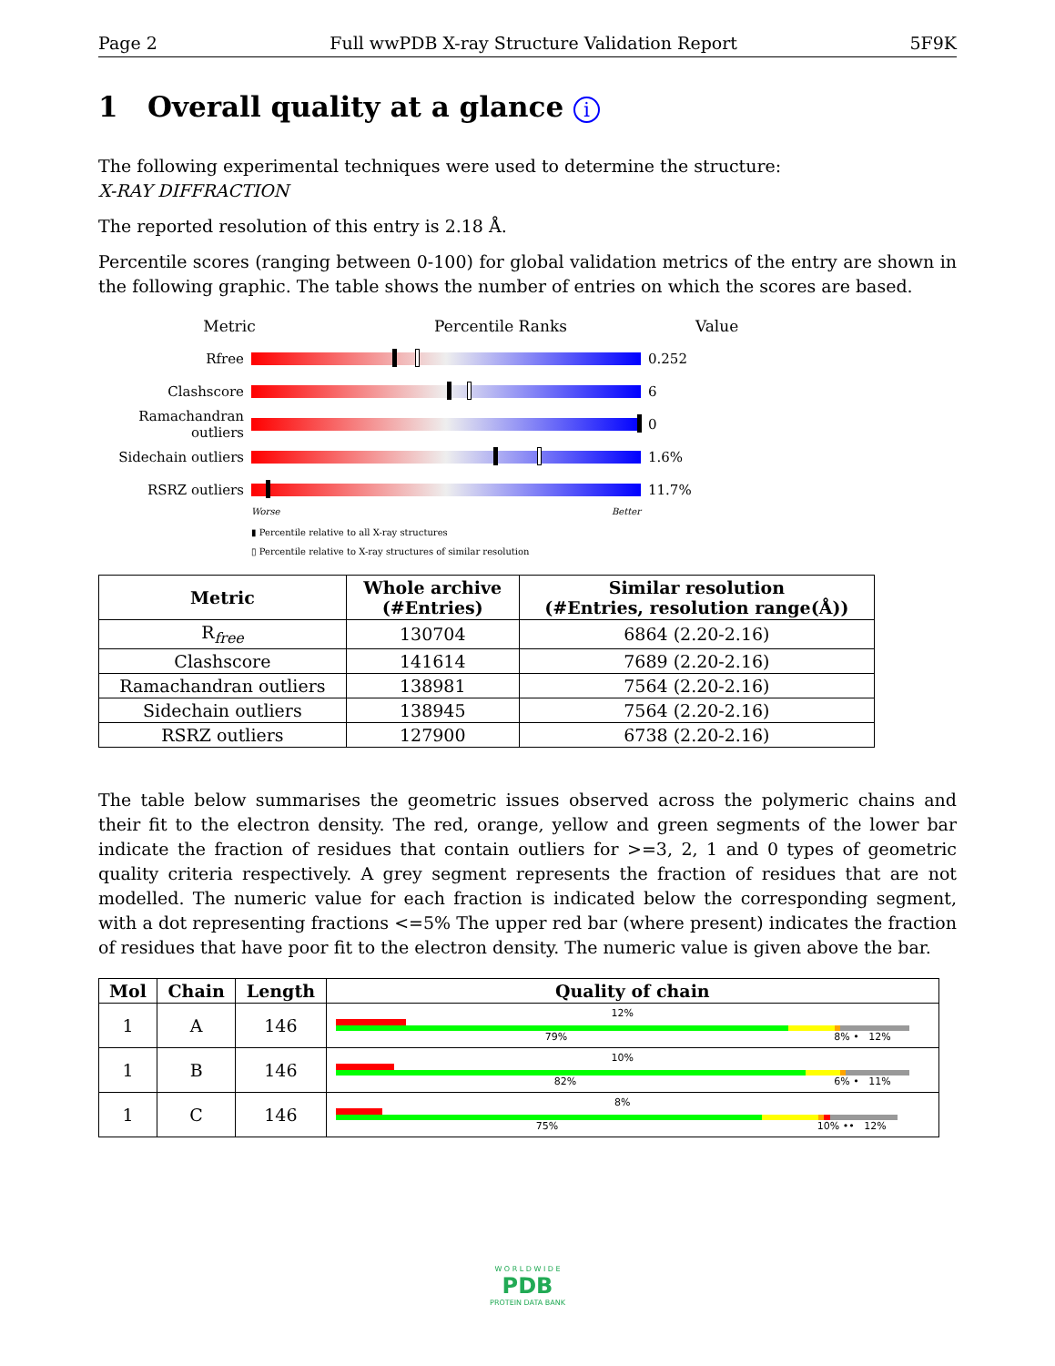Page 2 Full wwPDB X-ray Structure Validation Report 5F9K
1 Overall quality at a glance i
The following experimental techniques were used to determine the structure:
X-RAY DIFFRACTION
The reported resolution of this entry is 2.18 Å.
Percentile scores (ranging between 0-100) for global validation metrics of the entry are shown in the following graphic. The table shows the number of entries on which the scores are based.
Metric Percentile Ranks Value
Rfree 0.252
Clashscore 6
Ramachandran outliers
0
Sidechain outliers
1.6%
RSRZ outliers 11.7%
Worse Better
▮ Percentile relative to all X-ray structures
▯ Percentile relative to X-ray structures of similar resolution
| Metric | Whole archive (#Entries) | Similar resolution (#Entries, resolution range(Å)) |
| --- | --- | --- |
| R<sub>free</sub> | 130704 | 6864 (2.20-2.16) |
| Clashscore | 141614 | 7689 (2.20-2.16) |
| Ramachandran outliers | 138981 | 7564 (2.20-2.16) |
| Sidechain outliers | 138945 | 7564 (2.20-2.16) |
| RSRZ outliers | 127900 | 6738 (2.20-2.16) |
The table below summarises the geometric issues observed across the polymeric chains and their fit to the electron density. The red, orange, yellow and green segments of the lower bar indicate the fraction of residues that contain outliers for >=3, 2, 1 and 0 types of geometric quality criteria respectively. A grey segment represents the fraction of residues that are not modelled. The numeric value for each fraction is indicated below the corresponding segment, with a dot representing fractions <=5% The upper red bar (where present) indicates the fraction of residues that have poor fit to the electron density. The numeric value is given above the bar.
| Mol | Chain | Length | Quality of chain |
| --- | --- | --- | --- |
| 1 | A | 146 | 12% 79% 8% • 12% |
| 1 | B | 146 | 10% 82% 6% • 11% |
| 1 | C | 146 | 8% 75% 10% •• 12% |
W O R L D W I D E
PDB
PROTEIN DATA BANK